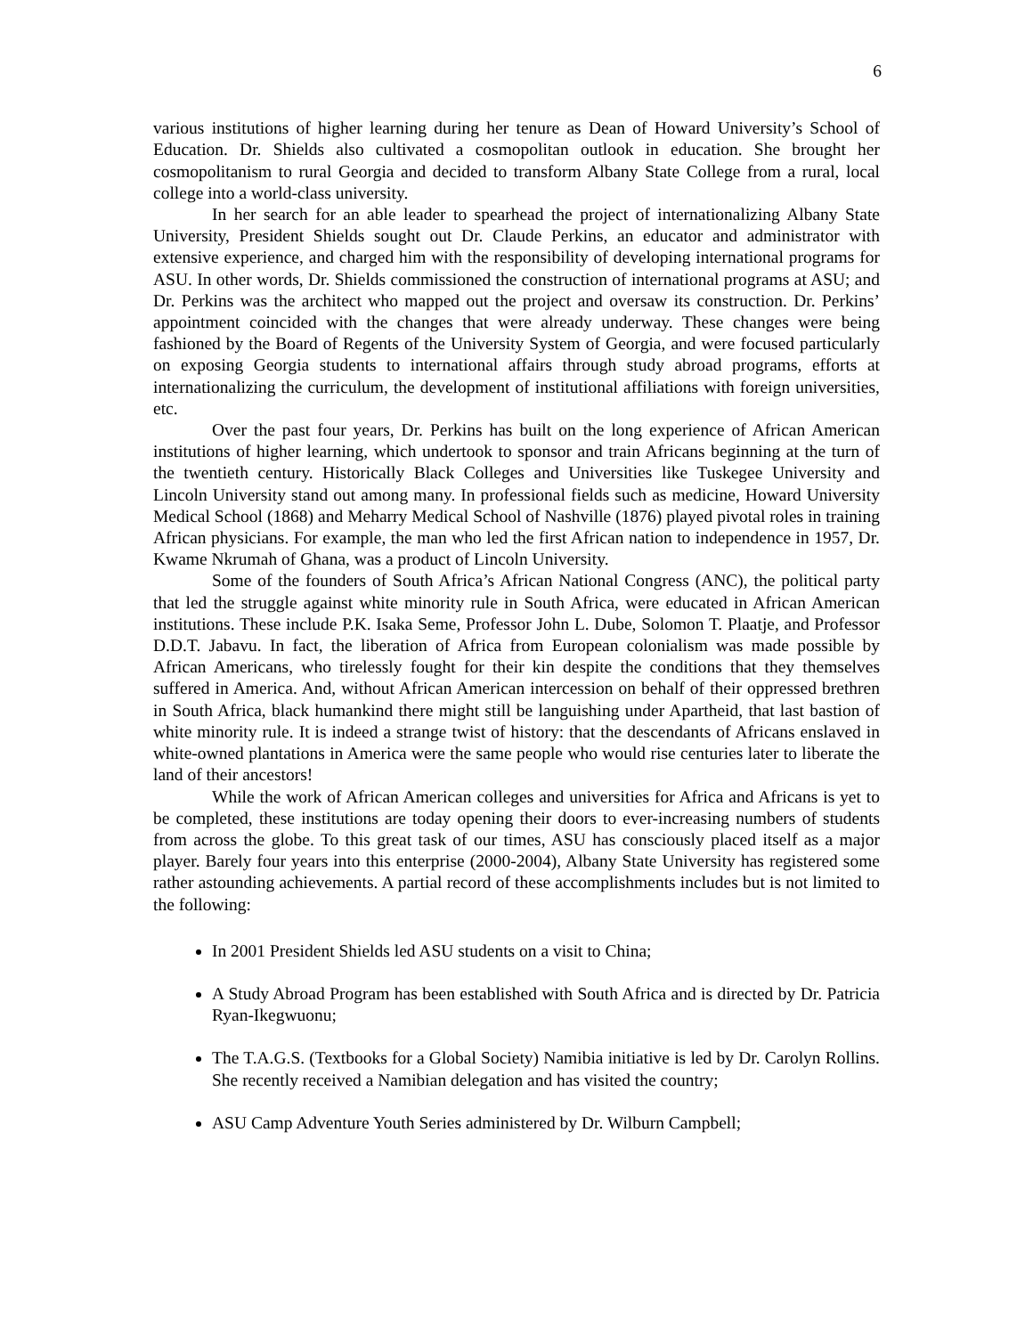6
various institutions of higher learning during her tenure as Dean of Howard University’s School of Education. Dr. Shields also cultivated a cosmopolitan outlook in education. She brought her cosmopolitanism to rural Georgia and decided to transform Albany State College from a rural, local college into a world-class university.
In her search for an able leader to spearhead the project of internationalizing Albany State University, President Shields sought out Dr. Claude Perkins, an educator and administrator with extensive experience, and charged him with the responsibility of developing international programs for ASU. In other words, Dr. Shields commissioned the construction of international programs at ASU; and Dr. Perkins was the architect who mapped out the project and oversaw its construction. Dr. Perkins’ appointment coincided with the changes that were already underway. These changes were being fashioned by the Board of Regents of the University System of Georgia, and were focused particularly on exposing Georgia students to international affairs through study abroad programs, efforts at internationalizing the curriculum, the development of institutional affiliations with foreign universities, etc.
Over the past four years, Dr. Perkins has built on the long experience of African American institutions of higher learning, which undertook to sponsor and train Africans beginning at the turn of the twentieth century. Historically Black Colleges and Universities like Tuskegee University and Lincoln University stand out among many. In professional fields such as medicine, Howard University Medical School (1868) and Meharry Medical School of Nashville (1876) played pivotal roles in training African physicians. For example, the man who led the first African nation to independence in 1957, Dr. Kwame Nkrumah of Ghana, was a product of Lincoln University.
Some of the founders of South Africa’s African National Congress (ANC), the political party that led the struggle against white minority rule in South Africa, were educated in African American institutions. These include P.K. Isaka Seme, Professor John L. Dube, Solomon T. Plaatje, and Professor D.D.T. Jabavu. In fact, the liberation of Africa from European colonialism was made possible by African Americans, who tirelessly fought for their kin despite the conditions that they themselves suffered in America. And, without African American intercession on behalf of their oppressed brethren in South Africa, black humankind there might still be languishing under Apartheid, that last bastion of white minority rule. It is indeed a strange twist of history: that the descendants of Africans enslaved in white-owned plantations in America were the same people who would rise centuries later to liberate the land of their ancestors!
While the work of African American colleges and universities for Africa and Africans is yet to be completed, these institutions are today opening their doors to ever-increasing numbers of students from across the globe. To this great task of our times, ASU has consciously placed itself as a major player. Barely four years into this enterprise (2000-2004), Albany State University has registered some rather astounding achievements. A partial record of these accomplishments includes but is not limited to the following:
In 2001 President Shields led ASU students on a visit to China;
A Study Abroad Program has been established with South Africa and is directed by Dr. Patricia Ryan-Ikegwuonu;
The T.A.G.S. (Textbooks for a Global Society) Namibia initiative is led by Dr. Carolyn Rollins. She recently received a Namibian delegation and has visited the country;
ASU Camp Adventure Youth Series administered by Dr. Wilburn Campbell;